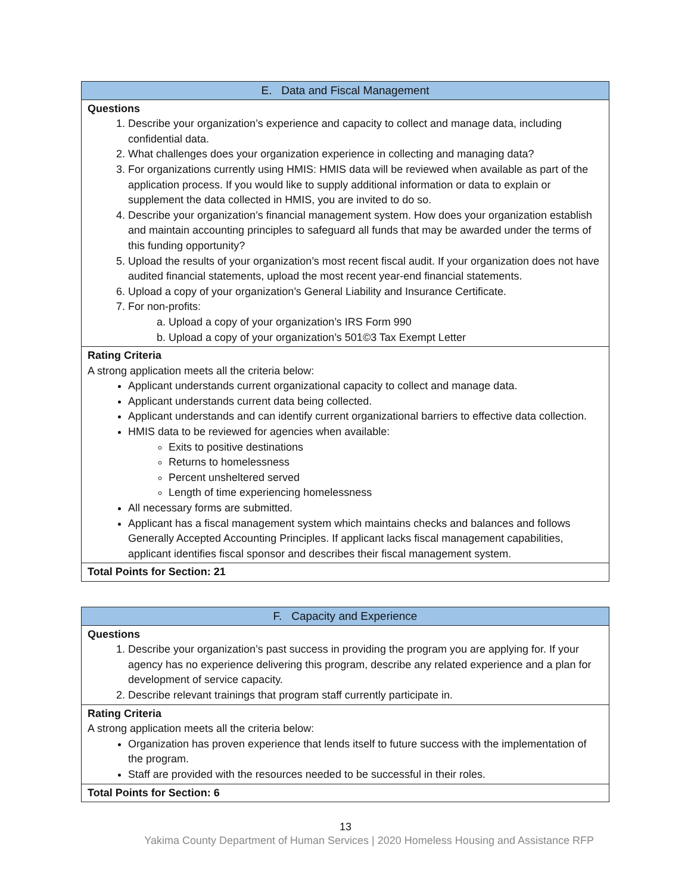| E. Data and Fiscal Management |
| Questions 1. Describe your organization’s experience and capacity to collect and manage data, including confidential data. 2. What challenges does your organization experience in collecting and managing data? 3. For organizations currently using HMIS: HMIS data will be reviewed when available as part of the application process. If you would like to supply additional information or data to explain or supplement the data collected in HMIS, you are invited to do so. 4. Describe your organization’s financial management system. How does your organization establish and maintain accounting principles to safeguard all funds that may be awarded under the terms of this funding opportunity? 5. Upload the results of your organization’s most recent fiscal audit. If your organization does not have audited financial statements, upload the most recent year-end financial statements. 6. Upload a copy of your organization’s General Liability and Insurance Certificate. 7. For non-profits: a. Upload a copy of your organization’s IRS Form 990 b. Upload a copy of your organization’s 501©3 Tax Exempt Letter |
| Rating Criteria A strong application meets all the criteria below: Applicant understands current organizational capacity to collect and manage data. Applicant understands current data being collected. Applicant understands and can identify current organizational barriers to effective data collection. HMIS data to be reviewed for agencies when available: Exits to positive destinations Returns to homelessness Percent unsheltered served Length of time experiencing homelessness All necessary forms are submitted. Applicant has a fiscal management system which maintains checks and balances and follows Generally Accepted Accounting Principles. If applicant lacks fiscal management capabilities, applicant identifies fiscal sponsor and describes their fiscal management system. |
| Total Points for Section: 21 |
| F. Capacity and Experience |
| Questions 1. Describe your organization’s past success in providing the program you are applying for. If your agency has no experience delivering this program, describe any related experience and a plan for development of service capacity. 2. Describe relevant trainings that program staff currently participate in. |
| Rating Criteria A strong application meets all the criteria below: Organization has proven experience that lends itself to future success with the implementation of the program. Staff are provided with the resources needed to be successful in their roles. |
| Total Points for Section: 6 |
13
Yakima County Department of Human Services | 2020 Homeless Housing and Assistance RFP